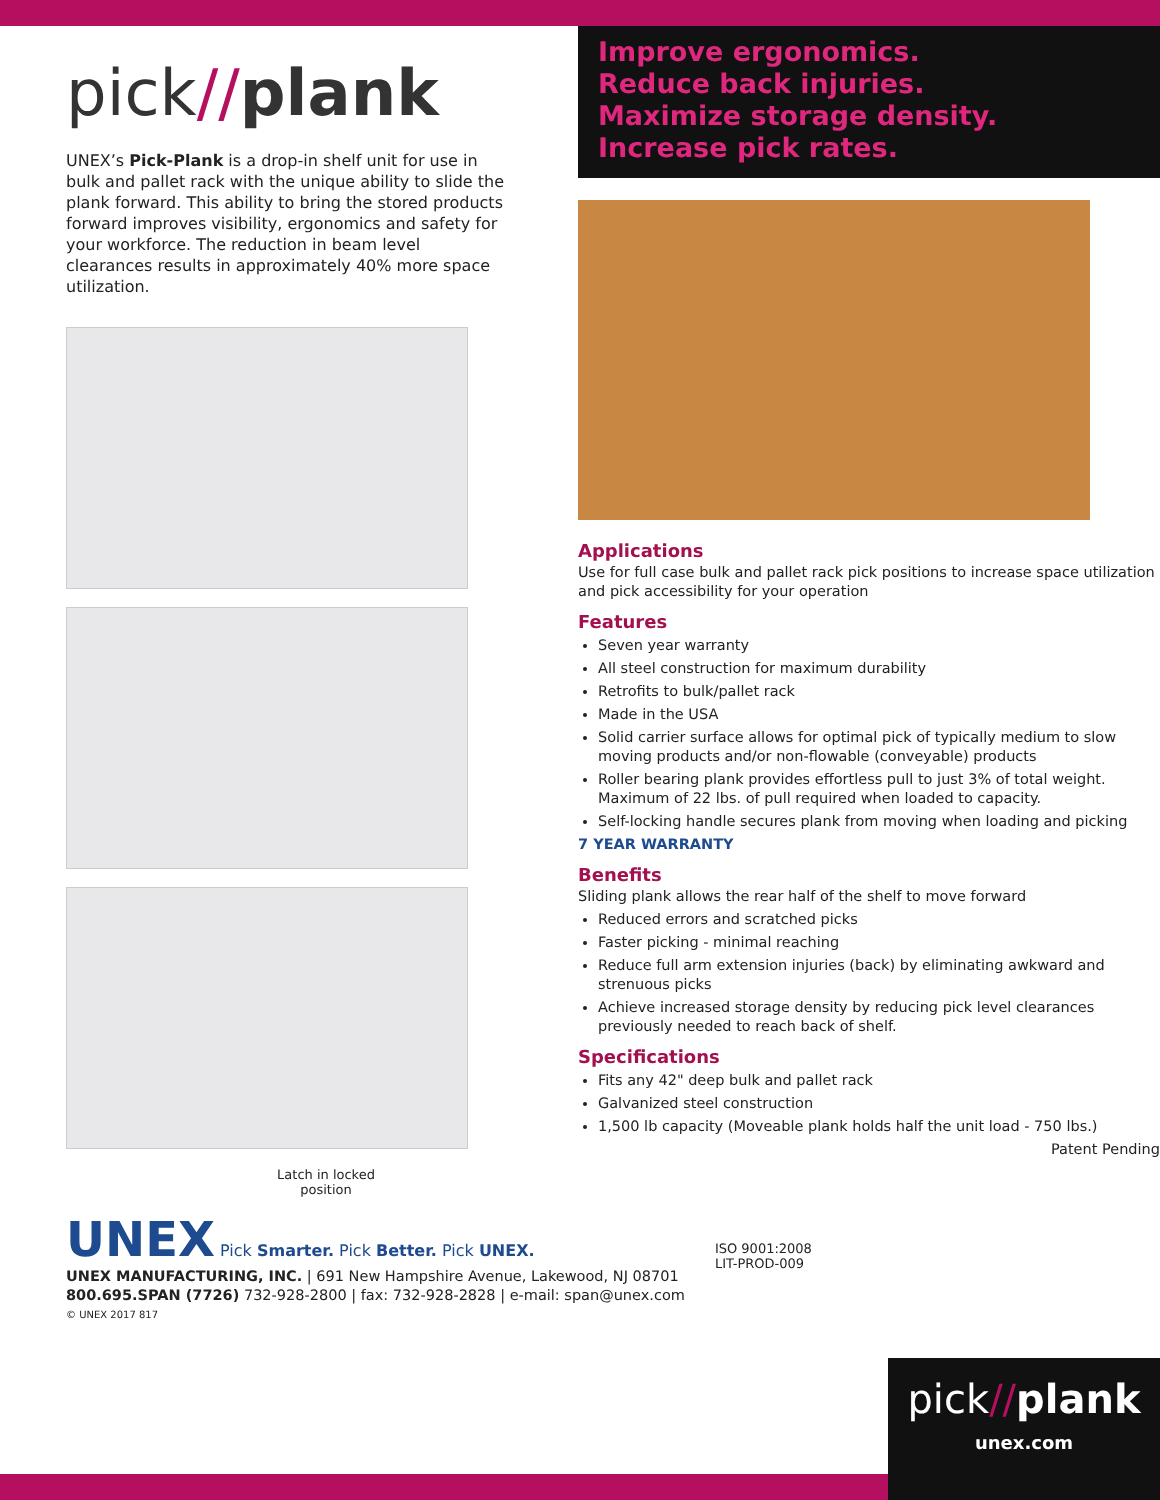pick//plank
UNEX’s Pick-Plank is a drop-in shelf unit for use in bulk and pallet rack with the unique ability to slide the plank forward. This ability to bring the stored products forward improves visibility, ergonomics and safety for your workforce. The reduction in beam level clearances results in approximately 40% more space utilization.
Latch in locked position
Improve ergonomics.
Reduce back injuries.
Maximize storage density.
Increase pick rates.
Applications
Use for full case bulk and pallet rack pick positions to increase space utilization and pick accessibility for your operation
Features
Seven year warranty
All steel construction for maximum durability
Retrofits to bulk/pallet rack
Made in the USA
Solid carrier surface allows for optimal pick of typically medium to slow moving products and/or non-flowable (conveyable) products
Roller bearing plank provides effortless pull to just 3% of total weight. Maximum of 22 lbs. of pull required when loaded to capacity.
Self-locking handle secures plank from moving when loading and picking
7 YEAR WARRANTY
Benefits
Sliding plank allows the rear half of the shelf to move forward
Reduced errors and scratched picks
Faster picking - minimal reaching
Reduce full arm extension injuries (back) by eliminating awkward and strenuous picks
Achieve increased storage density by reducing pick level clearances previously needed to reach back of shelf.
Specifications
Fits any 42" deep bulk and pallet rack
Galvanized steel construction
1,500 lb capacity (Moveable plank holds half the unit load - 750 lbs.)
Patent Pending
UNEX Pick Smarter. Pick Better. Pick UNEX.
UNEX MANUFACTURING, INC. | 691 New Hampshire Avenue, Lakewood, NJ 08701
800.695.SPAN (7726) 732-928-2800 | fax: 732-928-2828 | e-mail: span@unex.com
© UNEX 2017 817
ISO 9001:2008
LIT-PROD-009
pick//plank
unex.com